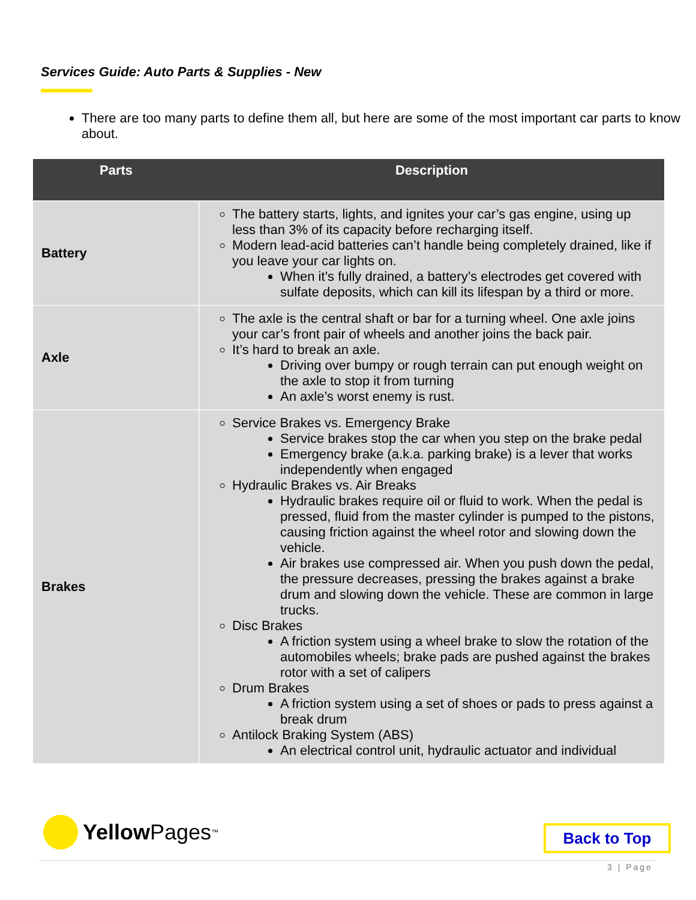Services Guide: Auto Parts & Supplies - New
There are too many parts to define them all, but here are some of the most important car parts to know about.
| Parts | Description |
| --- | --- |
| Battery | The battery starts, lights, and ignites your car’s gas engine, using up less than 3% of its capacity before recharging itself. Modern lead-acid batteries can’t handle being completely drained, like if you leave your car lights on. When it’s fully drained, a battery’s electrodes get covered with sulfate deposits, which can kill its lifespan by a third or more. |
| Axle | The axle is the central shaft or bar for a turning wheel. One axle joins your car’s front pair of wheels and another joins the back pair. It’s hard to break an axle. Driving over bumpy or rough terrain can put enough weight on the axle to stop it from turning An axle’s worst enemy is rust. |
| Brakes | Service Brakes vs. Emergency Brake Service brakes stop the car when you step on the brake pedal Emergency brake (a.k.a. parking brake) is a lever that works independently when engaged Hydraulic Brakes vs. Air Breaks Hydraulic brakes require oil or fluid to work. When the pedal is pressed, fluid from the master cylinder is pumped to the pistons, causing friction against the wheel rotor and slowing down the vehicle. Air brakes use compressed air. When you push down the pedal, the pressure decreases, pressing the brakes against a brake drum and slowing down the vehicle. These are common in large trucks. Disc Brakes A friction system using a wheel brake to slow the rotation of the automobiles wheels; brake pads are pushed against the brakes rotor with a set of calipers Drum Brakes A friction system using a set of shoes or pads to press against a break drum Antilock Braking System (ABS) An electrical control unit, hydraulic actuator and individual |
Yellow Pages<sup>™</sup> Back to Top
3 | Page